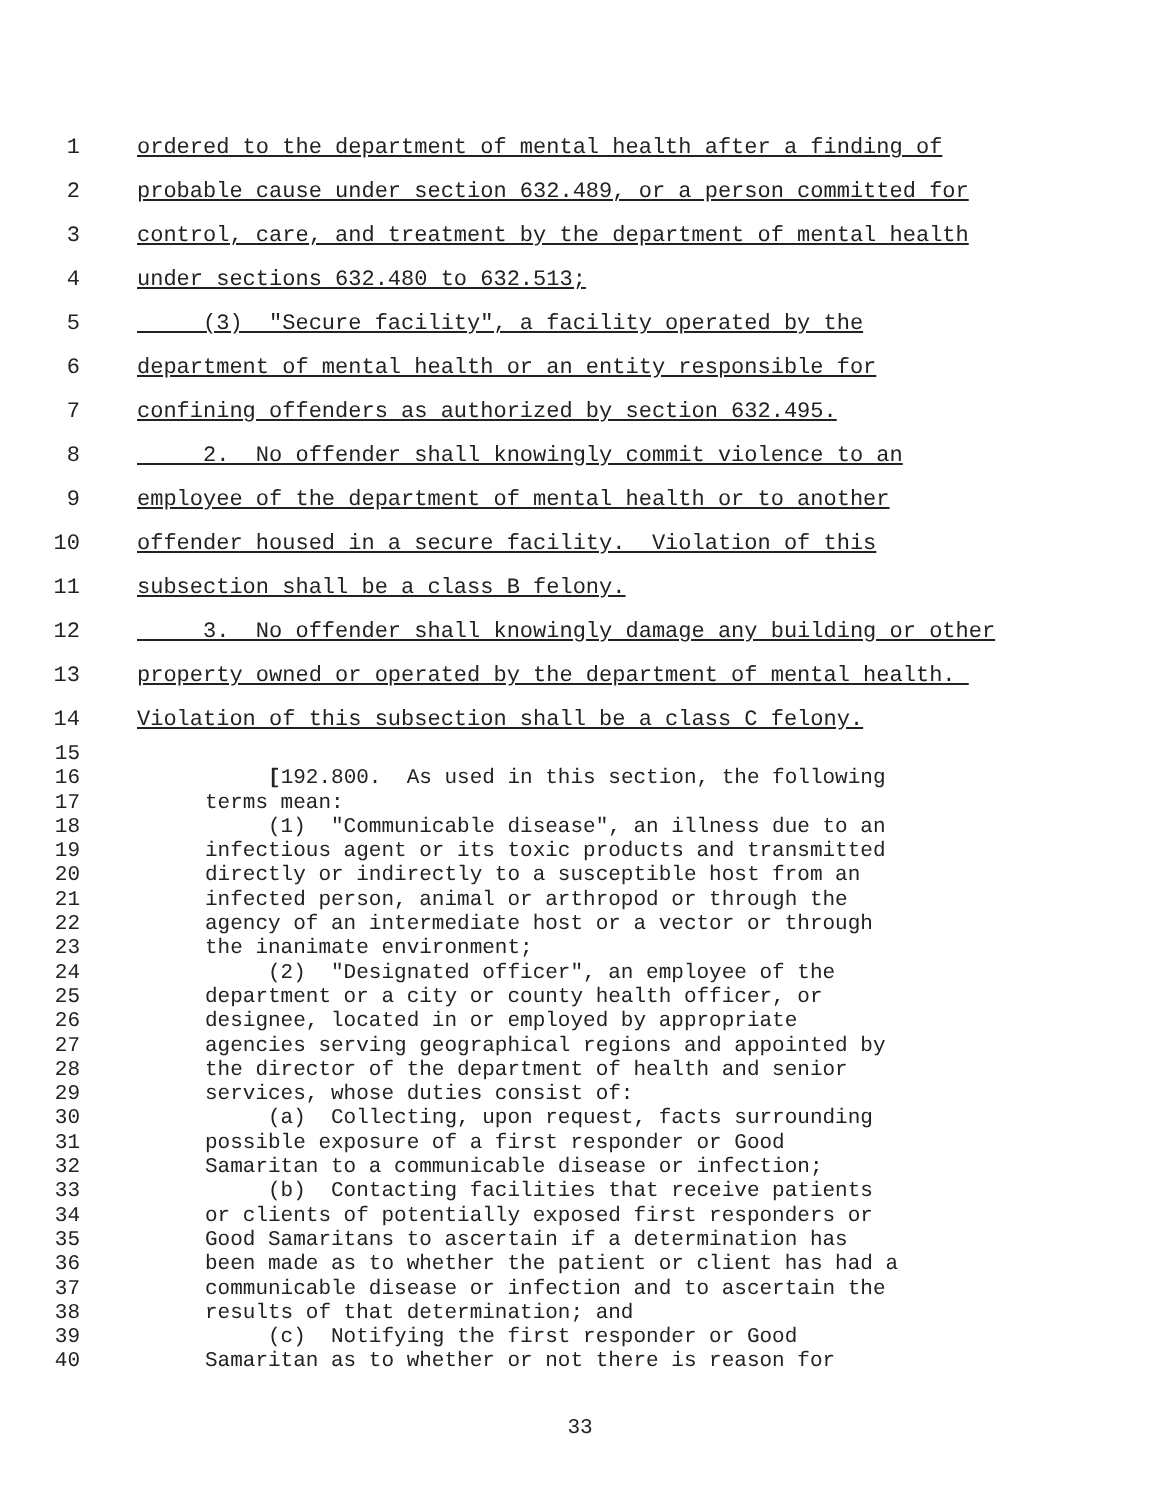1 ordered to the department of mental health after a finding of
2 probable cause under section 632.489, or a person committed for
3 control, care, and treatment by the department of mental health
4 under sections 632.480 to 632.513;
5 (3) "Secure facility", a facility operated by the
6 department of mental health or an entity responsible for
7 confining offenders as authorized by section 632.495.
8 2. No offender shall knowingly commit violence to an
9 employee of the department of mental health or to another
10 offender housed in a secure facility. Violation of this
11 subsection shall be a class B felony.
12 3. No offender shall knowingly damage any building or other
13 property owned or operated by the department of mental health.
14 Violation of this subsection shall be a class C felony.
15
16 [192.800. As used in this section, the following
17 terms mean:
18 (1) "Communicable disease", an illness due to an
19 infectious agent or its toxic products and transmitted
20 directly or indirectly to a susceptible host from an
21 infected person, animal or arthropod or through the
22 agency of an intermediate host or a vector or through
23 the inanimate environment;
24 (2) "Designated officer", an employee of the
25 department or a city or county health officer, or
26 designee, located in or employed by appropriate
27 agencies serving geographical regions and appointed by
28 the director of the department of health and senior
29 services, whose duties consist of:
30 (a) Collecting, upon request, facts surrounding
31 possible exposure of a first responder or Good
32 Samaritan to a communicable disease or infection;
33 (b) Contacting facilities that receive patients
34 or clients of potentially exposed first responders or
35 Good Samaritans to ascertain if a determination has
36 been made as to whether the patient or client has had a
37 communicable disease or infection and to ascertain the
38 results of that determination; and
39 (c) Notifying the first responder or Good
40 Samaritan as to whether or not there is reason for
33